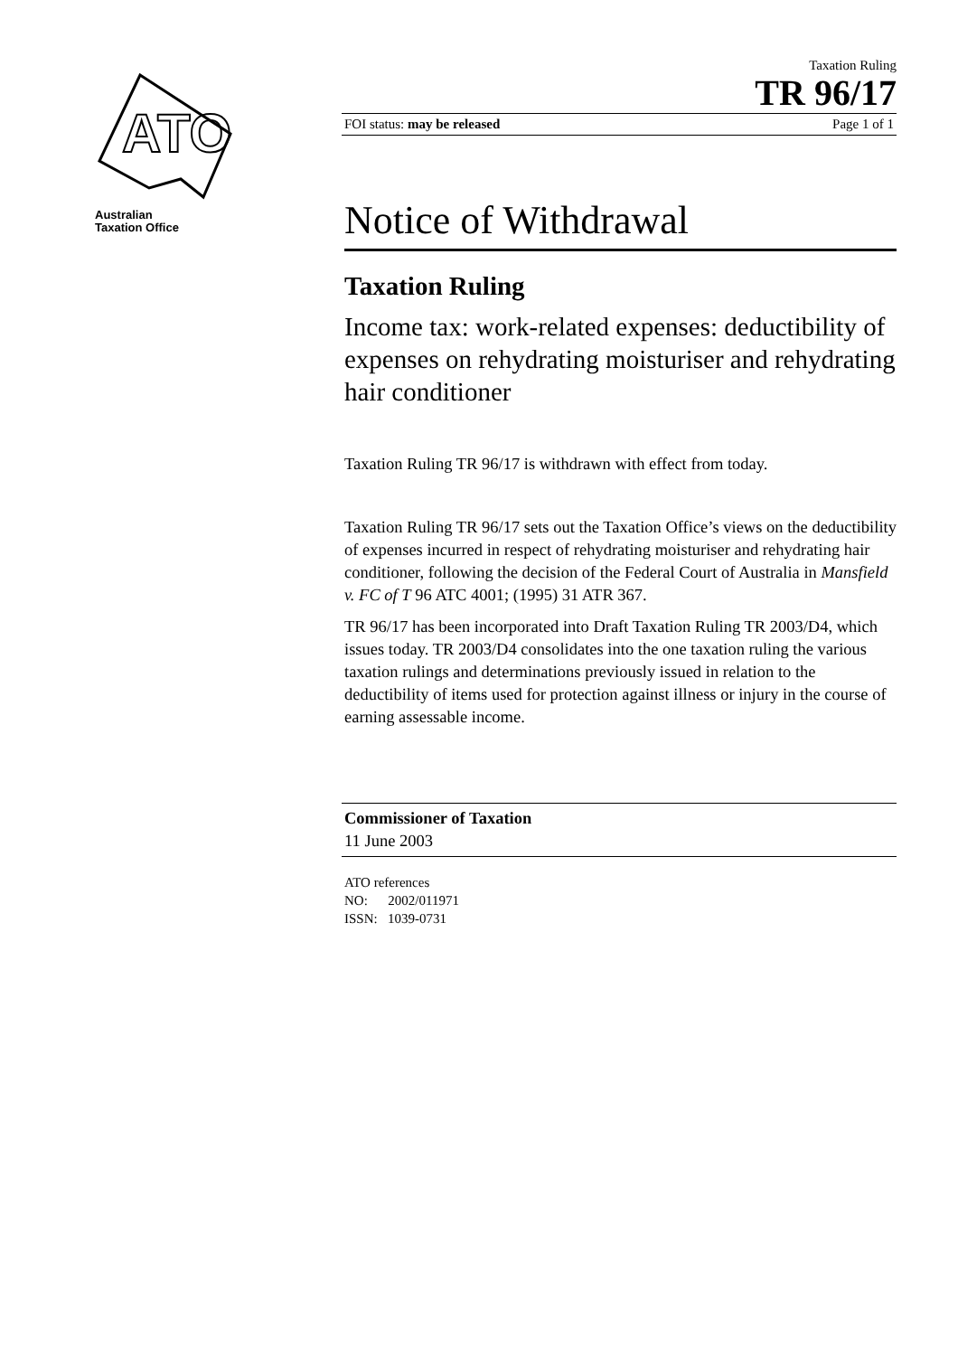ATO
Australian
Taxation Office
Taxation Ruling
TR 96/17
FOI status: may be released Page 1 of 1
Notice of Withdrawal
Taxation Ruling
Income tax: work-related expenses: deductibility of expenses on rehydrating moisturiser and rehydrating hair conditioner
Taxation Ruling TR 96/17 is withdrawn with effect from today.
Taxation Ruling TR 96/17 sets out the Taxation Office’s views on the deductibility of expenses incurred in respect of rehydrating moisturiser and rehydrating hair conditioner, following the decision of the Federal Court of Australia in Mansfield v. FC of T 96 ATC 4001; (1995) 31 ATR 367.
TR 96/17 has been incorporated into Draft Taxation Ruling TR 2003/D4, which issues today. TR 2003/D4 consolidates into the one taxation ruling the various taxation rulings and determinations previously issued in relation to the deductibility of items used for protection against illness or injury in the course of earning assessable income.
Commissioner of Taxation
11 June 2003
ATO references
NO: 2002/011971
ISSN: 1039-0731